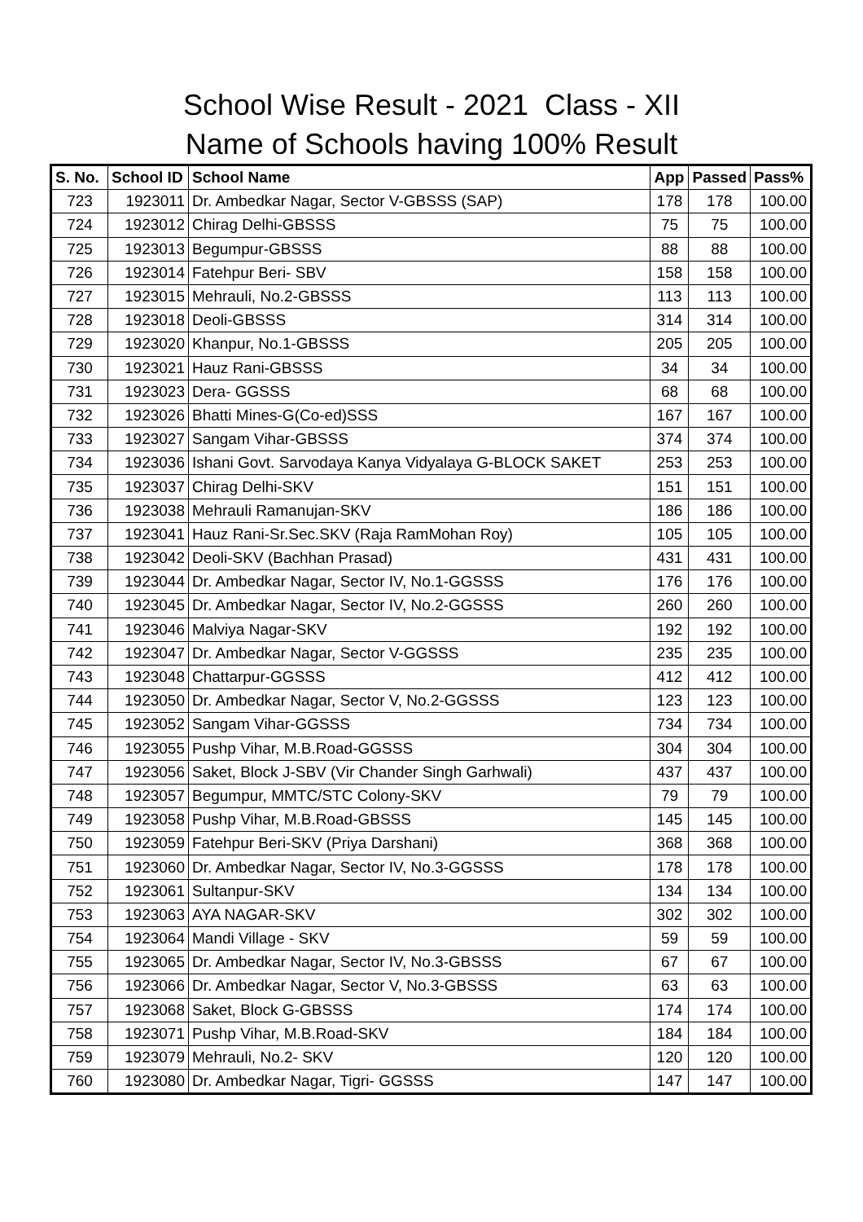School Wise Result - 2021 Class - XII
Name of Schools having 100% Result
| S. No. | School ID | School Name | App | Passed | Pass% |
| --- | --- | --- | --- | --- | --- |
| 723 | 1923011 | Dr. Ambedkar Nagar, Sector V-GBSSS (SAP) | 178 | 178 | 100.00 |
| 724 | 1923012 | Chirag Delhi-GBSSS | 75 | 75 | 100.00 |
| 725 | 1923013 | Begumpur-GBSSS | 88 | 88 | 100.00 |
| 726 | 1923014 | Fatehpur Beri- SBV | 158 | 158 | 100.00 |
| 727 | 1923015 | Mehrauli, No.2-GBSSS | 113 | 113 | 100.00 |
| 728 | 1923018 | Deoli-GBSSS | 314 | 314 | 100.00 |
| 729 | 1923020 | Khanpur, No.1-GBSSS | 205 | 205 | 100.00 |
| 730 | 1923021 | Hauz Rani-GBSSS | 34 | 34 | 100.00 |
| 731 | 1923023 | Dera- GGSSS | 68 | 68 | 100.00 |
| 732 | 1923026 | Bhatti Mines-G(Co-ed)SSS | 167 | 167 | 100.00 |
| 733 | 1923027 | Sangam Vihar-GBSSS | 374 | 374 | 100.00 |
| 734 | 1923036 | Ishani Govt. Sarvodaya Kanya Vidyalaya G-BLOCK SAKET | 253 | 253 | 100.00 |
| 735 | 1923037 | Chirag Delhi-SKV | 151 | 151 | 100.00 |
| 736 | 1923038 | Mehrauli Ramanujan-SKV | 186 | 186 | 100.00 |
| 737 | 1923041 | Hauz Rani-Sr.Sec.SKV (Raja RamMohan Roy) | 105 | 105 | 100.00 |
| 738 | 1923042 | Deoli-SKV (Bachhan Prasad) | 431 | 431 | 100.00 |
| 739 | 1923044 | Dr. Ambedkar Nagar, Sector IV, No.1-GGSSS | 176 | 176 | 100.00 |
| 740 | 1923045 | Dr. Ambedkar Nagar, Sector IV, No.2-GGSSS | 260 | 260 | 100.00 |
| 741 | 1923046 | Malviya Nagar-SKV | 192 | 192 | 100.00 |
| 742 | 1923047 | Dr. Ambedkar Nagar, Sector V-GGSSS | 235 | 235 | 100.00 |
| 743 | 1923048 | Chattarpur-GGSSS | 412 | 412 | 100.00 |
| 744 | 1923050 | Dr. Ambedkar Nagar, Sector V, No.2-GGSSS | 123 | 123 | 100.00 |
| 745 | 1923052 | Sangam Vihar-GGSSS | 734 | 734 | 100.00 |
| 746 | 1923055 | Pushp Vihar, M.B.Road-GGSSS | 304 | 304 | 100.00 |
| 747 | 1923056 | Saket, Block J-SBV (Vir Chander Singh Garhwali) | 437 | 437 | 100.00 |
| 748 | 1923057 | Begumpur, MMTC/STC Colony-SKV | 79 | 79 | 100.00 |
| 749 | 1923058 | Pushp Vihar, M.B.Road-GBSSS | 145 | 145 | 100.00 |
| 750 | 1923059 | Fatehpur Beri-SKV (Priya Darshani) | 368 | 368 | 100.00 |
| 751 | 1923060 | Dr. Ambedkar Nagar, Sector IV, No.3-GGSSS | 178 | 178 | 100.00 |
| 752 | 1923061 | Sultanpur-SKV | 134 | 134 | 100.00 |
| 753 | 1923063 | AYA NAGAR-SKV | 302 | 302 | 100.00 |
| 754 | 1923064 | Mandi Village - SKV | 59 | 59 | 100.00 |
| 755 | 1923065 | Dr. Ambedkar Nagar, Sector IV, No.3-GBSSS | 67 | 67 | 100.00 |
| 756 | 1923066 | Dr. Ambedkar Nagar, Sector V, No.3-GBSSS | 63 | 63 | 100.00 |
| 757 | 1923068 | Saket, Block G-GBSSS | 174 | 174 | 100.00 |
| 758 | 1923071 | Pushp Vihar, M.B.Road-SKV | 184 | 184 | 100.00 |
| 759 | 1923079 | Mehrauli, No.2- SKV | 120 | 120 | 100.00 |
| 760 | 1923080 | Dr. Ambedkar Nagar, Tigri- GGSSS | 147 | 147 | 100.00 |